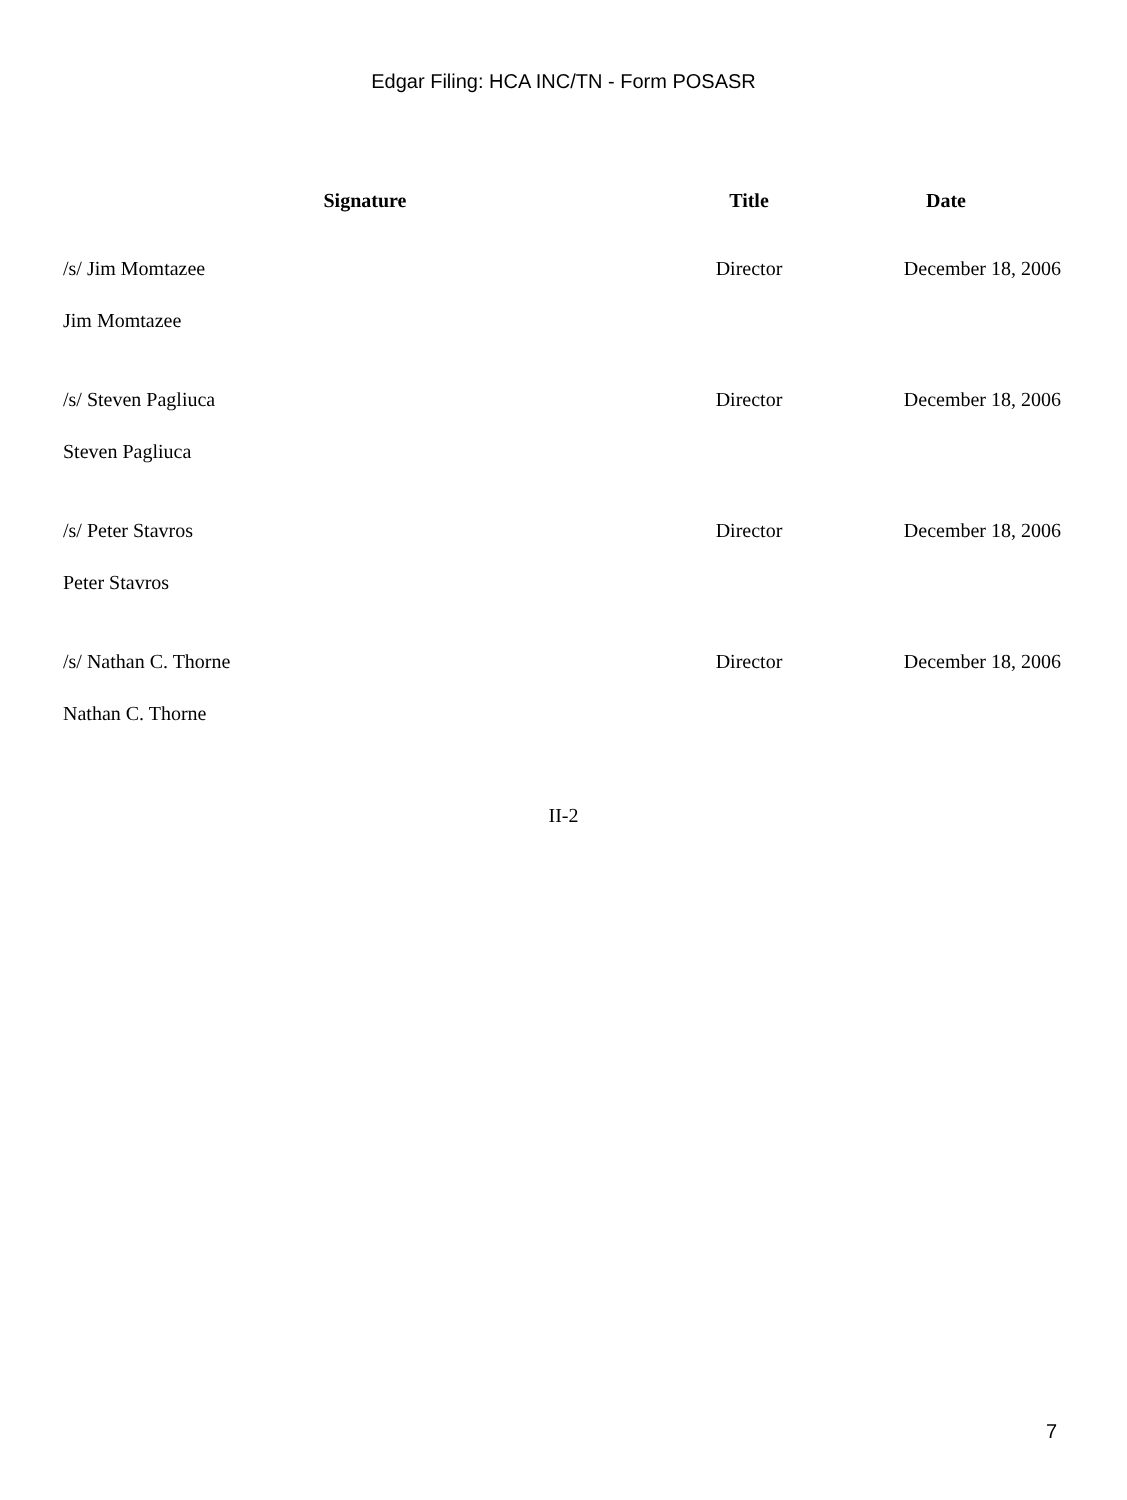Edgar Filing: HCA INC/TN - Form POSASR
| Signature | Title | Date |
| --- | --- | --- |
| /s/ Jim Momtazee | Director | December 18, 2006 |
| Jim Momtazee | | |
| /s/ Steven Pagliuca | Director | December 18, 2006 |
| Steven Pagliuca | | |
| /s/ Peter Stavros | Director | December 18, 2006 |
| Peter Stavros | | |
| /s/ Nathan C. Thorne | Director | December 18, 2006 |
| Nathan C. Thorne | | |
II-2
7